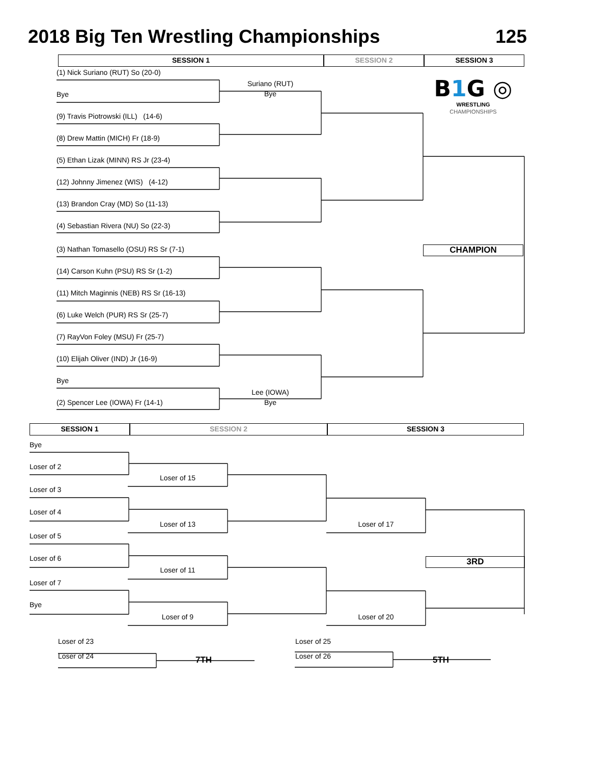2018 Big Ten Wrestling Championships 125
SESSION 1 SESSION 2 SESSION 3
(1) Nick Suriano (RUT) So (20-0)
Bye
(9) Travis Piotrowski (ILL) (14-6)
(8) Drew Mattin (MICH) Fr (18-9)
(5) Ethan Lizak (MINN) RS Jr (23-4)
(12) Johnny Jimenez (WIS) (4-12)
(13) Brandon Cray (MD) So (11-13)
(4) Sebastian Rivera (NU) So (22-3)
(3) Nathan Tomasello (OSU) RS Sr (7-1)
(14) Carson Kuhn (PSU) RS Sr (1-2)
(11) Mitch Maginnis (NEB) RS Sr (16-13)
(6) Luke Welch (PUR) RS Sr (25-7)
(7) RayVon Foley (MSU) Fr (25-7)
(10) Elijah Oliver (IND) Jr (16-9)
Bye
(2) Spencer Lee (IOWA) Fr (14-1)
Suriano (RUT)
Bye
Lee (IOWA)
Bye
B1 G ◎
WRESTLING
CHAMPIONSHIPS
CHAMPION
SESSION 1 SESSION 2 SESSION 3
Bye
Loser of 2
Loser of 3
Loser of 4
Loser of 5
Loser of 6
Loser of 7
Bye
Loser of 15
Loser of 13
Loser of 11
Loser of 9
Loser of 17
Loser of 20
3RD
Loser of 23
Loser of 24
7TH
Loser of 25
Loser of 26
5TH